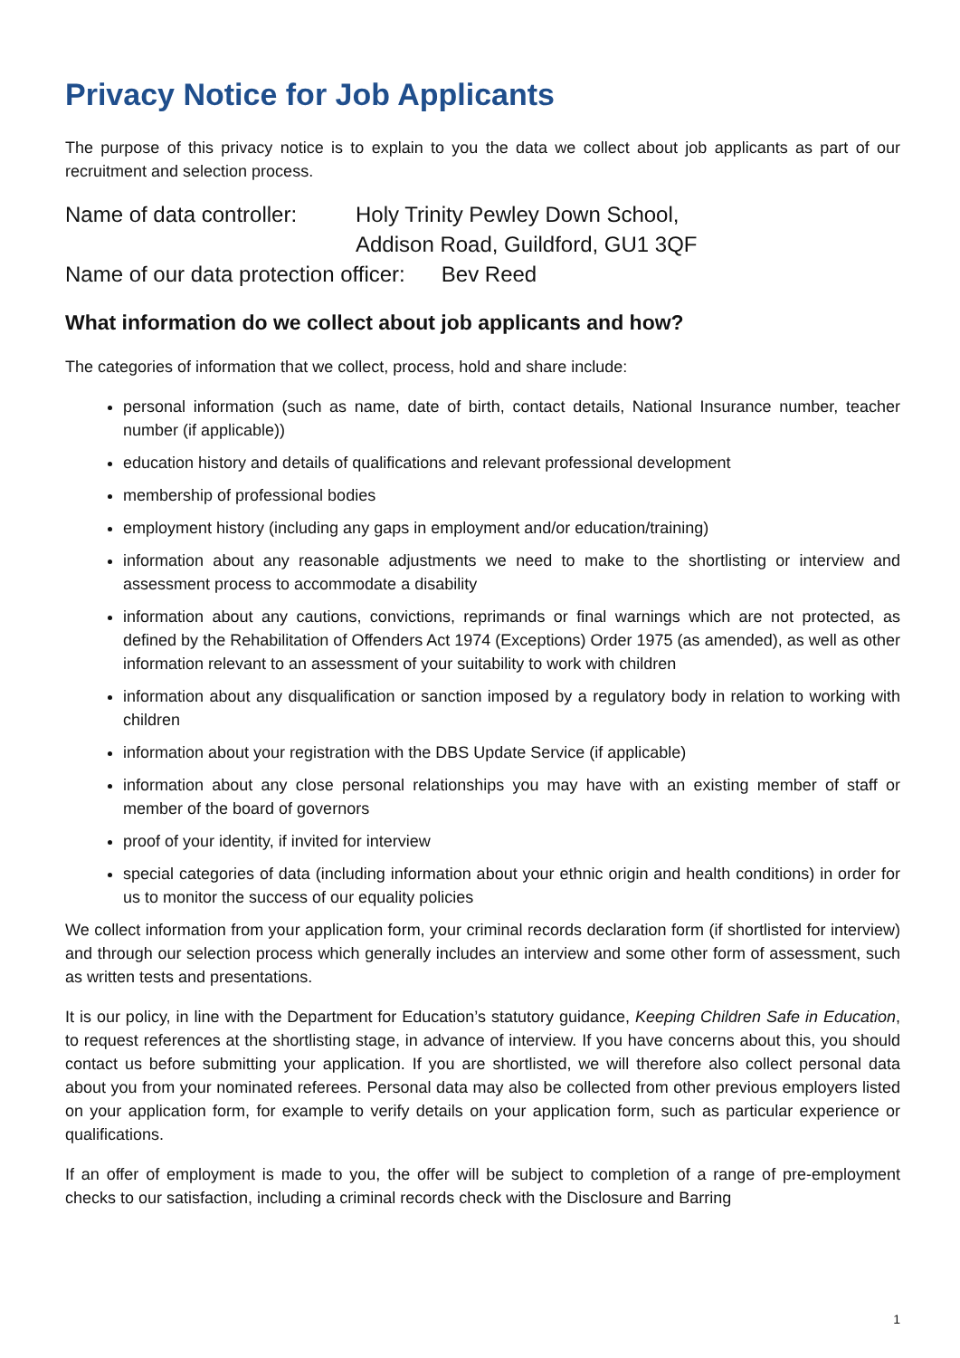Privacy Notice for Job Applicants
The purpose of this privacy notice is to explain to you the data we collect about job applicants as part of our recruitment and selection process.
| Name of data controller: | Holy Trinity Pewley Down School, Addison Road, Guildford, GU1 3QF |
Name of our data protection officer: Bev Reed
What information do we collect about job applicants and how?
The categories of information that we collect, process, hold and share include:
personal information (such as name, date of birth, contact details, National Insurance number, teacher number (if applicable))
education history and details of qualifications and relevant professional development
membership of professional bodies
employment history (including any gaps in employment and/or education/training)
information about any reasonable adjustments we need to make to the shortlisting or interview and assessment process to accommodate a disability
information about any cautions, convictions, reprimands or final warnings which are not protected, as defined by the Rehabilitation of Offenders Act 1974 (Exceptions) Order 1975 (as amended), as well as other information relevant to an assessment of your suitability to work with children
information about any disqualification or sanction imposed by a regulatory body in relation to working with children
information about your registration with the DBS Update Service (if applicable)
information about any close personal relationships you may have with an existing member of staff or member of the board of governors
proof of your identity, if invited for interview
special categories of data (including information about your ethnic origin and health conditions) in order for us to monitor the success of our equality policies
We collect information from your application form, your criminal records declaration form (if shortlisted for interview) and through our selection process which generally includes an interview and some other form of assessment, such as written tests and presentations.
It is our policy, in line with the Department for Education’s statutory guidance, Keeping Children Safe in Education, to request references at the shortlisting stage, in advance of interview. If you have concerns about this, you should contact us before submitting your application. If you are shortlisted, we will therefore also collect personal data about you from your nominated referees. Personal data may also be collected from other previous employers listed on your application form, for example to verify details on your application form, such as particular experience or qualifications.
If an offer of employment is made to you, the offer will be subject to completion of a range of pre-employment checks to our satisfaction, including a criminal records check with the Disclosure and Barring
1